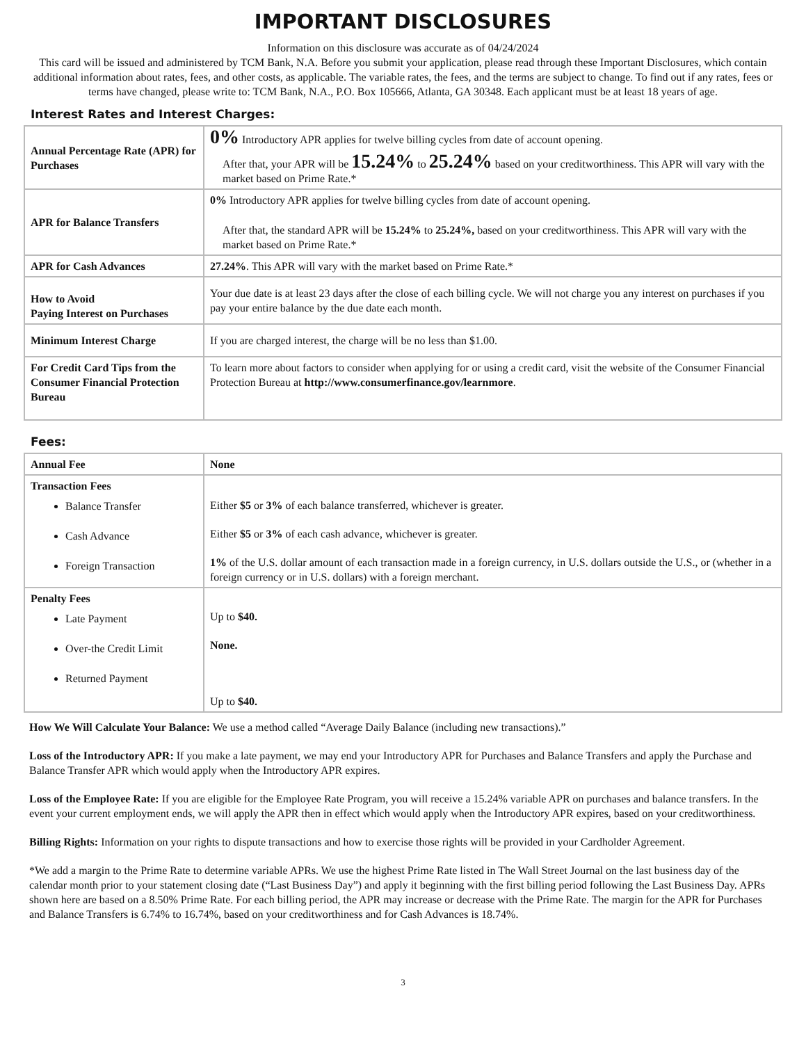IMPORTANT DISCLOSURES
Information on this disclosure was accurate as of 04/24/2024
This card will be issued and administered by TCM Bank, N.A. Before you submit your application, please read through these Important Disclosures, which contain additional information about rates, fees, and other costs, as applicable. The variable rates, the fees, and the terms are subject to change. To find out if any rates, fees or terms have changed, please write to: TCM Bank, N.A., P.O. Box 105666, Atlanta, GA 30348. Each applicant must be at least 18 years of age.
Interest Rates and Interest Charges:
| Annual Percentage Rate (APR) for Purchases | 0% Introductory APR applies for twelve billing cycles from date of account opening. After that, your APR will be 15.24% to 25.24% based on your creditworthiness. This APR will vary with the market based on Prime Rate.* |
| APR for Balance Transfers | 0% Introductory APR applies for twelve billing cycles from date of account opening. After that, the standard APR will be 15.24% to 25.24%, based on your creditworthiness. This APR will vary with the market based on Prime Rate.* |
| APR for Cash Advances | 27.24% . This APR will vary with the market based on Prime Rate.* |
| How to Avoid Paying Interest on Purchases | Your due date is at least 23 days after the close of each billing cycle. We will not charge you any interest on purchases if you pay your entire balance by the due date each month. |
| Minimum Interest Charge | If you are charged interest, the charge will be no less than $1.00. |
| For Credit Card Tips from the Consumer Financial Protection Bureau | To learn more about factors to consider when applying for or using a credit card, visit the website of the Consumer Financial Protection Bureau at http://www.consumerfinance.gov/learnmore . |
Fees:
| Annual Fee | None |
| Transaction Fees Balance Transfer Cash Advance Foreign Transaction | Either $5 or 3% of each balance transferred, whichever is greater. Either $5 or 3% of each cash advance, whichever is greater. 1% of the U.S. dollar amount of each transaction made in a foreign currency, in U.S. dollars outside the U.S., or (whether in a foreign currency or in U.S. dollars) with a foreign merchant. |
| Penalty Fees Late Payment Over-the Credit Limit Returned Payment | Up to $40. None. Up to $40. |
How We Will Calculate Your Balance: We use a method called “Average Daily Balance (including new transactions).”
Loss of the Introductory APR: If you make a late payment, we may end your Introductory APR for Purchases and Balance Transfers and apply the Purchase and Balance Transfer APR which would apply when the Introductory APR expires.
Loss of the Employee Rate: If you are eligible for the Employee Rate Program, you will receive a 15.24% variable APR on purchases and balance transfers. In the event your current employment ends, we will apply the APR then in effect which would apply when the Introductory APR expires, based on your creditworthiness.
Billing Rights: Information on your rights to dispute transactions and how to exercise those rights will be provided in your Cardholder Agreement.
*We add a margin to the Prime Rate to determine variable APRs. We use the highest Prime Rate listed in The Wall Street Journal on the last business day of the calendar month prior to your statement closing date (“Last Business Day”) and apply it beginning with the first billing period following the Last Business Day. APRs shown here are based on a 8.50% Prime Rate. For each billing period, the APR may increase or decrease with the Prime Rate. The margin for the APR for Purchases and Balance Transfers is 6.74% to 16.74%, based on your creditworthiness and for Cash Advances is 18.74%.
3